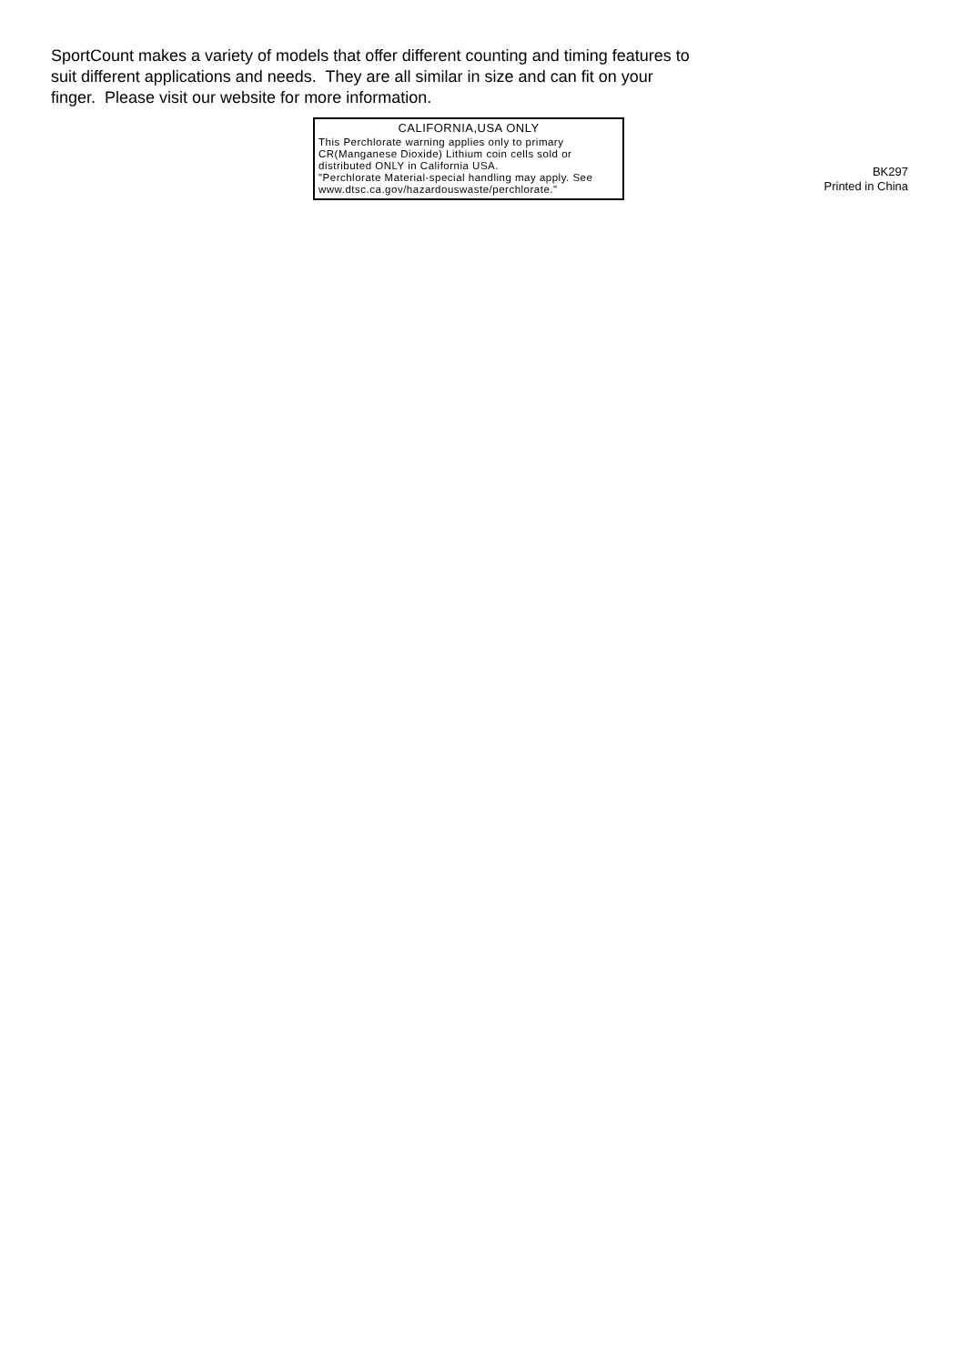SportCount makes a variety of models that offer different counting and timing features to suit different applications and needs. They are all similar in size and can fit on your finger. Please visit our website for more information.
CALIFORNIA,USA ONLY
This Perchlorate warning applies only to primary CR(Manganese Dioxide) Lithium coin cells sold or distributed ONLY in California USA.
"Perchlorate Material-special handling may apply. See www.dtsc.ca.gov/hazardouswaste/perchlorate."
BK297
Printed in China